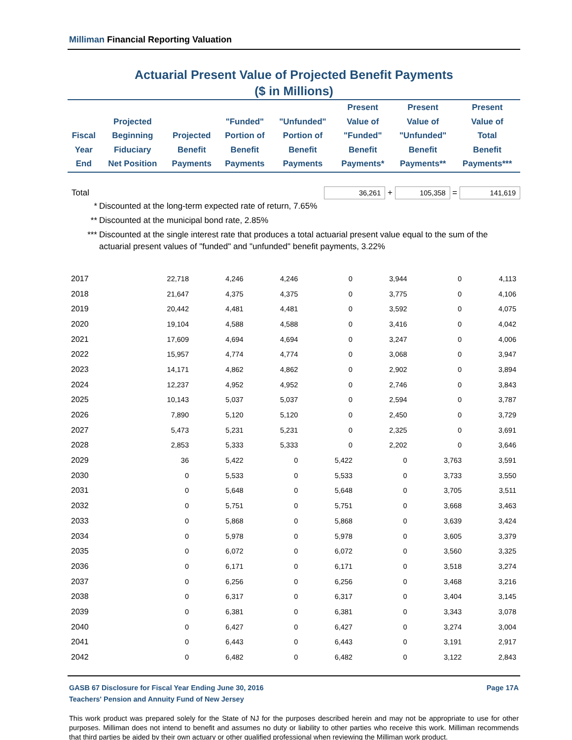Milliman Financial Reporting Valuation
Actuarial Present Value of Projected Benefit Payments
($ in Millions)
| Fiscal Year End | Projected Beginning Fiduciary Net Position | Projected Benefit Payments | "Funded" Portion of Benefit Payments | "Unfunded" Portion of Benefit Payments | Present Value of "Funded" Benefit Payments* | Present Value of "Unfunded" Benefit Payments** | Present Value of Total Benefit Payments*** |
| --- | --- | --- | --- | --- | --- | --- | --- |
Total 36,261 + 105,358 = 141,619
* Discounted at the long-term expected rate of return, 7.65%
** Discounted at the municipal bond rate, 2.85%
*** Discounted at the single interest rate that produces a total actuarial present value equal to the sum of the actuarial present values of "funded" and "unfunded" benefit payments, 3.22%
| 2017 | 22,718 | 4,246 | 4,246 | 0 | 3,944 | 0 | 4,113 |
| 2018 | 21,647 | 4,375 | 4,375 | 0 | 3,775 | 0 | 4,106 |
| 2019 | 20,442 | 4,481 | 4,481 | 0 | 3,592 | 0 | 4,075 |
| 2020 | 19,104 | 4,588 | 4,588 | 0 | 3,416 | 0 | 4,042 |
| 2021 | 17,609 | 4,694 | 4,694 | 0 | 3,247 | 0 | 4,006 |
| 2022 | 15,957 | 4,774 | 4,774 | 0 | 3,068 | 0 | 3,947 |
| 2023 | 14,171 | 4,862 | 4,862 | 0 | 2,902 | 0 | 3,894 |
| 2024 | 12,237 | 4,952 | 4,952 | 0 | 2,746 | 0 | 3,843 |
| 2025 | 10,143 | 5,037 | 5,037 | 0 | 2,594 | 0 | 3,787 |
| 2026 | 7,890 | 5,120 | 5,120 | 0 | 2,450 | 0 | 3,729 |
| 2027 | 5,473 | 5,231 | 5,231 | 0 | 2,325 | 0 | 3,691 |
| 2028 | 2,853 | 5,333 | 5,333 | 0 | 2,202 | 0 | 3,646 |
| 2029 | 36 | 5,422 | 0 | 5,422 | 0 | 3,763 | 3,591 |
| 2030 | 0 | 5,533 | 0 | 5,533 | 0 | 3,733 | 3,550 |
| 2031 | 0 | 5,648 | 0 | 5,648 | 0 | 3,705 | 3,511 |
| 2032 | 0 | 5,751 | 0 | 5,751 | 0 | 3,668 | 3,463 |
| 2033 | 0 | 5,868 | 0 | 5,868 | 0 | 3,639 | 3,424 |
| 2034 | 0 | 5,978 | 0 | 5,978 | 0 | 3,605 | 3,379 |
| 2035 | 0 | 6,072 | 0 | 6,072 | 0 | 3,560 | 3,325 |
| 2036 | 0 | 6,171 | 0 | 6,171 | 0 | 3,518 | 3,274 |
| 2037 | 0 | 6,256 | 0 | 6,256 | 0 | 3,468 | 3,216 |
| 2038 | 0 | 6,317 | 0 | 6,317 | 0 | 3,404 | 3,145 |
| 2039 | 0 | 6,381 | 0 | 6,381 | 0 | 3,343 | 3,078 |
| 2040 | 0 | 6,427 | 0 | 6,427 | 0 | 3,274 | 3,004 |
| 2041 | 0 | 6,443 | 0 | 6,443 | 0 | 3,191 | 2,917 |
| 2042 | 0 | 6,482 | 0 | 6,482 | 0 | 3,122 | 2,843 |
GASB 67 Disclosure for Fiscal Year Ending June 30, 2016 Page 17A
Teachers' Pension and Annuity Fund of New Jersey
This work product was prepared solely for the State of NJ for the purposes described herein and may not be appropriate to use for other purposes. Milliman does not intend to benefit and assumes no duty or liability to other parties who receive this work. Milliman recommends that third parties be aided by their own actuary or other qualified professional when reviewing the Milliman work product.